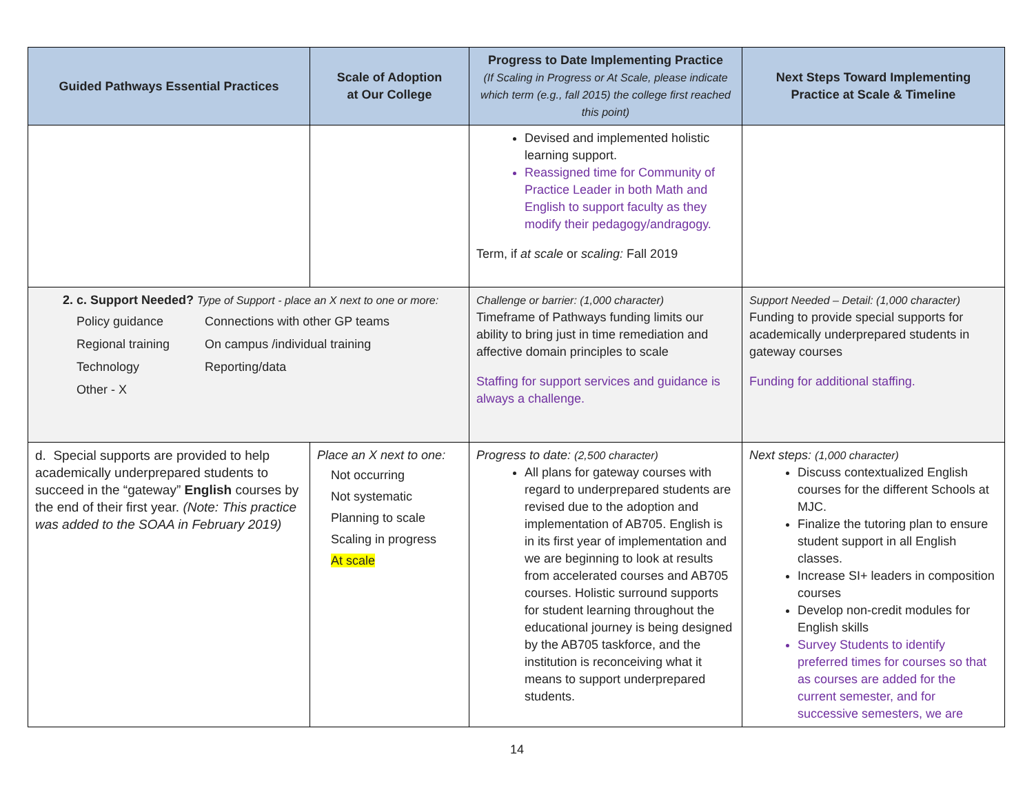| Guided Pathways Essential Practices | Scale of Adoption at Our College | Progress to Date Implementing Practice (If Scaling in Progress or At Scale, please indicate which term (e.g., fall 2015) the college first reached this point) | Next Steps Toward Implementing Practice at Scale & Timeline |
| --- | --- | --- | --- |
| | | Devised and implemented holistic learning support. Reassigned time for Community of Practice Leader in both Math and English to support faculty as they modify their pedagogy/andragogy. Term, if at scale or scaling: Fall 2019 | |
| 2. c. Support Needed? Type of Support - place an X next to one or more: / Policy guidance / Connections with other GP teams / / Regional training / On campus /individual training / / Technology / Reporting/data / / Other - X / / | | Challenge or barrier: (1,000 character) Timeframe of Pathways funding limits our ability to bring just in time remediation and affective domain principles to scale Staffing for support services and guidance is always a challenge. | Support Needed – Detail: (1,000 character) Funding to provide special supports for academically underprepared students in gateway courses Funding for additional staffing. |
| d. Special supports are provided to help academically underprepared students to succeed in the “gateway” English courses by the end of their first year. (Note: This practice was added to the SOAA in February 2019) | Place an X next to one: Not occurring Not systematic Planning to scale Scaling in progress At scale | Progress to date: (2,500 character) All plans for gateway courses with regard to underprepared students are revised due to the adoption and implementation of AB705. English is in its first year of implementation and we are beginning to look at results from accelerated courses and AB705 courses. Holistic surround supports for student learning throughout the educational journey is being designed by the AB705 taskforce, and the institution is reconceiving what it means to support underprepared students. | Next steps: (1,000 character) Discuss contextualized English courses for the different Schools at MJC. Finalize the tutoring plan to ensure student support in all English classes. Increase SI+ leaders in composition courses Develop non-credit modules for English skills Survey Students to identify preferred times for courses so that as courses are added for the current semester, and for successive semesters, we are |
14